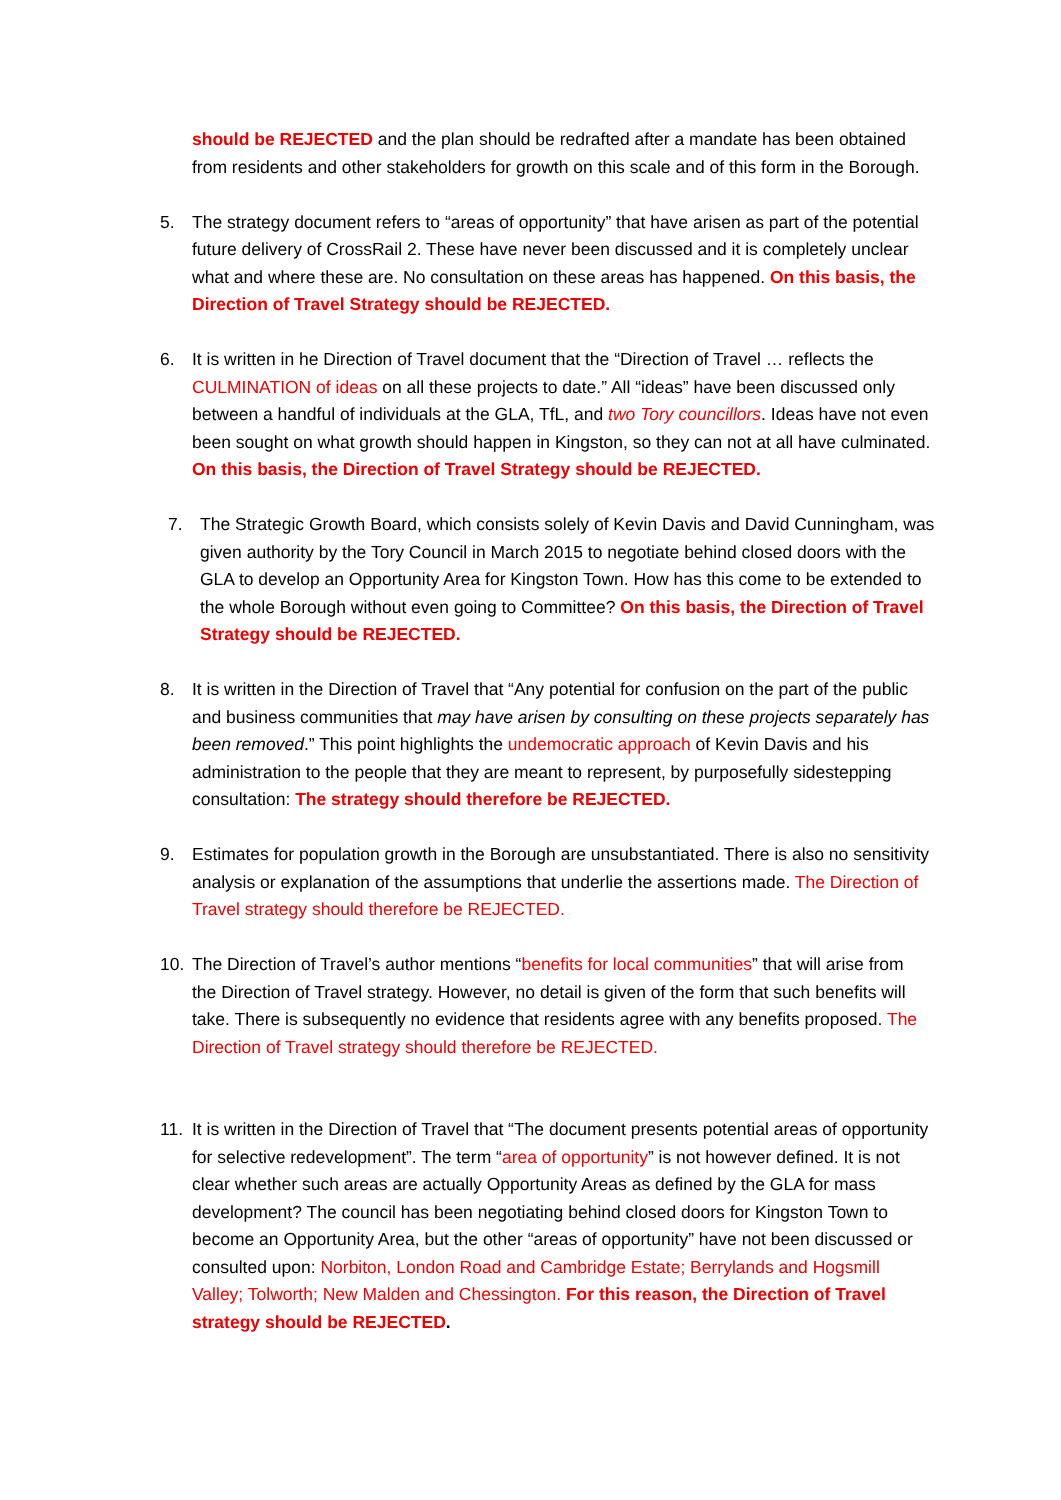should be REJECTED and the plan should be redrafted after a mandate has been obtained from residents and other stakeholders for growth on this scale and of this form in the Borough.
5. The strategy document refers to “areas of opportunity” that have arisen as part of the potential future delivery of CrossRail 2. These have never been discussed and it is completely unclear what and where these are. No consultation on these areas has happened. On this basis, the Direction of Travel Strategy should be REJECTED.
6. It is written in he Direction of Travel document that the “Direction of Travel … reflects the CULMINATION of ideas on all these projects to date.” All “ideas” have been discussed only between a handful of individuals at the GLA, TfL, and two Tory councillors. Ideas have not even been sought on what growth should happen in Kingston, so they can not at all have culminated. On this basis, the Direction of Travel Strategy should be REJECTED.
7. The Strategic Growth Board, which consists solely of Kevin Davis and David Cunningham, was given authority by the Tory Council in March 2015 to negotiate behind closed doors with the GLA to develop an Opportunity Area for Kingston Town. How has this come to be extended to the whole Borough without even going to Committee? On this basis, the Direction of Travel Strategy should be REJECTED.
8. It is written in the Direction of Travel that “Any potential for confusion on the part of the public and business communities that may have arisen by consulting on these projects separately has been removed.” This point highlights the undemocratic approach of Kevin Davis and his administration to the people that they are meant to represent, by purposefully sidestepping consultation: The strategy should therefore be REJECTED.
9. Estimates for population growth in the Borough are unsubstantiated. There is also no sensitivity analysis or explanation of the assumptions that underlie the assertions made. The Direction of Travel strategy should therefore be REJECTED.
10. The Direction of Travel’s author mentions “benefits for local communities” that will arise from the Direction of Travel strategy. However, no detail is given of the form that such benefits will take. There is subsequently no evidence that residents agree with any benefits proposed. The Direction of Travel strategy should therefore be REJECTED.
11. It is written in the Direction of Travel that “The document presents potential areas of opportunity for selective redevelopment”. The term “area of opportunity” is not however defined. It is not clear whether such areas are actually Opportunity Areas as defined by the GLA for mass development? The council has been negotiating behind closed doors for Kingston Town to become an Opportunity Area, but the other “areas of opportunity” have not been discussed or consulted upon: Norbiton, London Road and Cambridge Estate; Berrylands and Hogsmill Valley; Tolworth; New Malden and Chessington. For this reason, the Direction of Travel strategy should be REJECTED.